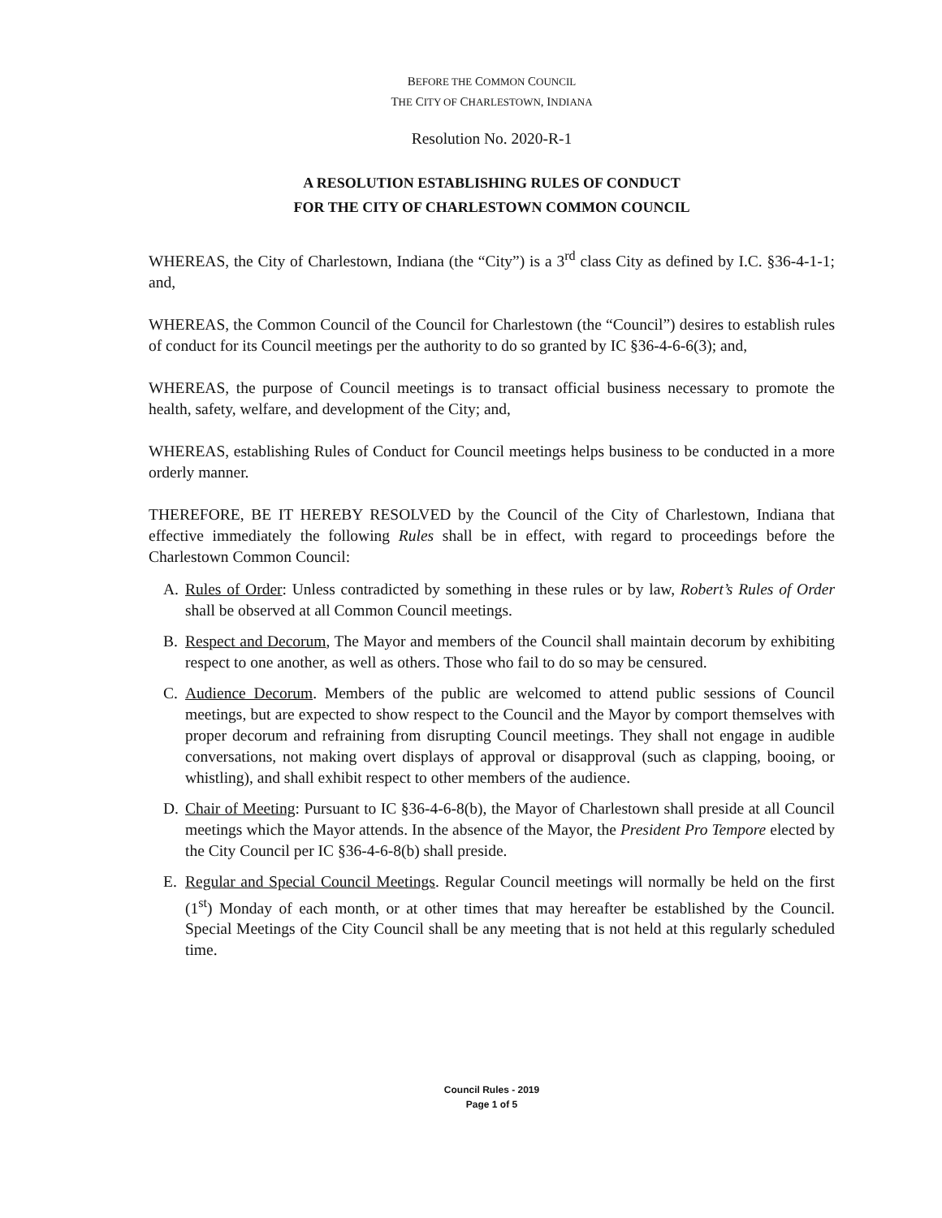BEFORE THE COMMON COUNCIL
THE CITY OF CHARLESTOWN, INDIANA
Resolution No. 2020-R-1
A RESOLUTION ESTABLISHING RULES OF CONDUCT
FOR THE CITY OF CHARLESTOWN COMMON COUNCIL
WHEREAS, the City of Charlestown, Indiana (the “City”) is a 3<sup>rd</sup> class City as defined by I.C. §36-4-1-1; and,
WHEREAS, the Common Council of the Council for Charlestown (the “Council”) desires to establish rules of conduct for its Council meetings per the authority to do so granted by IC §36-4-6-6(3); and,
WHEREAS, the purpose of Council meetings is to transact official business necessary to promote the health, safety, welfare, and development of the City; and,
WHEREAS, establishing Rules of Conduct for Council meetings helps business to be conducted in a more orderly manner.
THEREFORE, BE IT HEREBY RESOLVED by the Council of the City of Charlestown, Indiana that effective immediately the following Rules shall be in effect, with regard to proceedings before the Charlestown Common Council:
A. Rules of Order: Unless contradicted by something in these rules or by law, Robert’s Rules of Order shall be observed at all Common Council meetings.
B. Respect and Decorum, The Mayor and members of the Council shall maintain decorum by exhibiting respect to one another, as well as others. Those who fail to do so may be censured.
C. Audience Decorum. Members of the public are welcomed to attend public sessions of Council meetings, but are expected to show respect to the Council and the Mayor by comport themselves with proper decorum and refraining from disrupting Council meetings. They shall not engage in audible conversations, not making overt displays of approval or disapproval (such as clapping, booing, or whistling), and shall exhibit respect to other members of the audience.
D. Chair of Meeting: Pursuant to IC §36-4-6-8(b), the Mayor of Charlestown shall preside at all Council meetings which the Mayor attends. In the absence of the Mayor, the President Pro Tempore elected by the City Council per IC §36-4-6-8(b) shall preside.
E. Regular and Special Council Meetings. Regular Council meetings will normally be held on the first (1<sup>st</sup>) Monday of each month, or at other times that may hereafter be established by the Council. Special Meetings of the City Council shall be any meeting that is not held at this regularly scheduled time.
Council Rules - 2019
Page 1 of 5